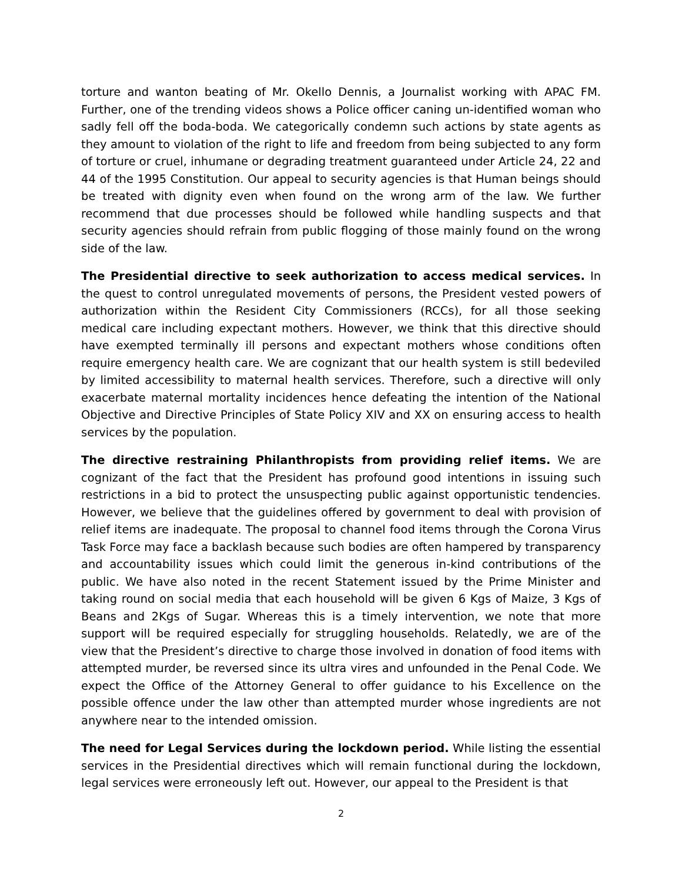torture and wanton beating of Mr. Okello Dennis, a Journalist working with APAC FM. Further, one of the trending videos shows a Police officer caning un-identified woman who sadly fell off the boda-boda. We categorically condemn such actions by state agents as they amount to violation of the right to life and freedom from being subjected to any form of torture or cruel, inhumane or degrading treatment guaranteed under Article 24, 22 and 44 of the 1995 Constitution. Our appeal to security agencies is that Human beings should be treated with dignity even when found on the wrong arm of the law. We further recommend that due processes should be followed while handling suspects and that security agencies should refrain from public flogging of those mainly found on the wrong side of the law.
The Presidential directive to seek authorization to access medical services. In the quest to control unregulated movements of persons, the President vested powers of authorization within the Resident City Commissioners (RCCs), for all those seeking medical care including expectant mothers. However, we think that this directive should have exempted terminally ill persons and expectant mothers whose conditions often require emergency health care. We are cognizant that our health system is still bedeviled by limited accessibility to maternal health services. Therefore, such a directive will only exacerbate maternal mortality incidences hence defeating the intention of the National Objective and Directive Principles of State Policy XIV and XX on ensuring access to health services by the population.
The directive restraining Philanthropists from providing relief items. We are cognizant of the fact that the President has profound good intentions in issuing such restrictions in a bid to protect the unsuspecting public against opportunistic tendencies. However, we believe that the guidelines offered by government to deal with provision of relief items are inadequate. The proposal to channel food items through the Corona Virus Task Force may face a backlash because such bodies are often hampered by transparency and accountability issues which could limit the generous in-kind contributions of the public. We have also noted in the recent Statement issued by the Prime Minister and taking round on social media that each household will be given 6 Kgs of Maize, 3 Kgs of Beans and 2Kgs of Sugar. Whereas this is a timely intervention, we note that more support will be required especially for struggling households. Relatedly, we are of the view that the President’s directive to charge those involved in donation of food items with attempted murder, be reversed since its ultra vires and unfounded in the Penal Code. We expect the Office of the Attorney General to offer guidance to his Excellence on the possible offence under the law other than attempted murder whose ingredients are not anywhere near to the intended omission.
The need for Legal Services during the lockdown period. While listing the essential services in the Presidential directives which will remain functional during the lockdown, legal services were erroneously left out. However, our appeal to the President is that
2